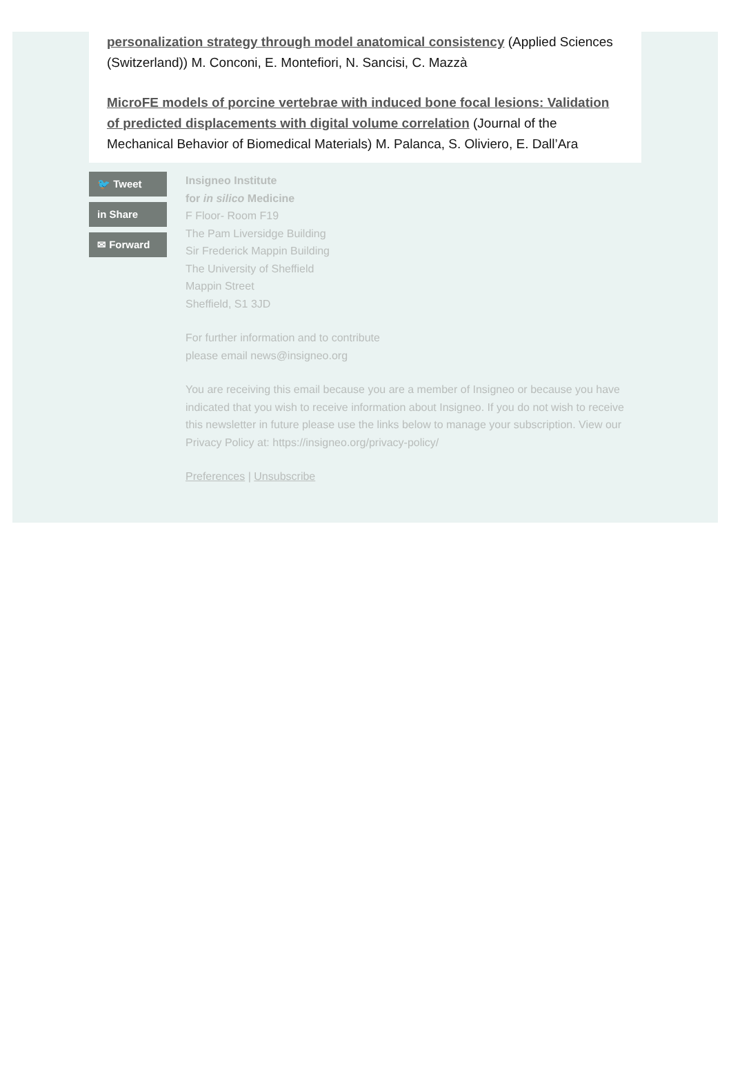personalization strategy through model anatomical consistency (Applied Sciences (Switzerland)) M. Conconi, E. Montefiori, N. Sancisi, C. Mazzà
MicroFE models of porcine vertebrae with induced bone focal lesions: Validation of predicted displacements with digital volume correlation (Journal of the Mechanical Behavior of Biomedical Materials) M. Palanca, S. Oliviero, E. Dall’Ara
🐦 Tweet
in Share
✉ Forward
Insigneo Institute
for in silico Medicine
F Floor- Room F19
The Pam Liversidge Building
Sir Frederick Mappin Building
The University of Sheffield
Mappin Street
Sheffield, S1 3JD
For further information and to contribute
please email news@insigneo.org
You are receiving this email because you are a member of Insigneo or because you have indicated that you wish to receive information about Insigneo. If you do not wish to receive this newsletter in future please use the links below to manage your subscription. View our Privacy Policy at: https://insigneo.org/privacy-policy/
Preferences | Unsubscribe